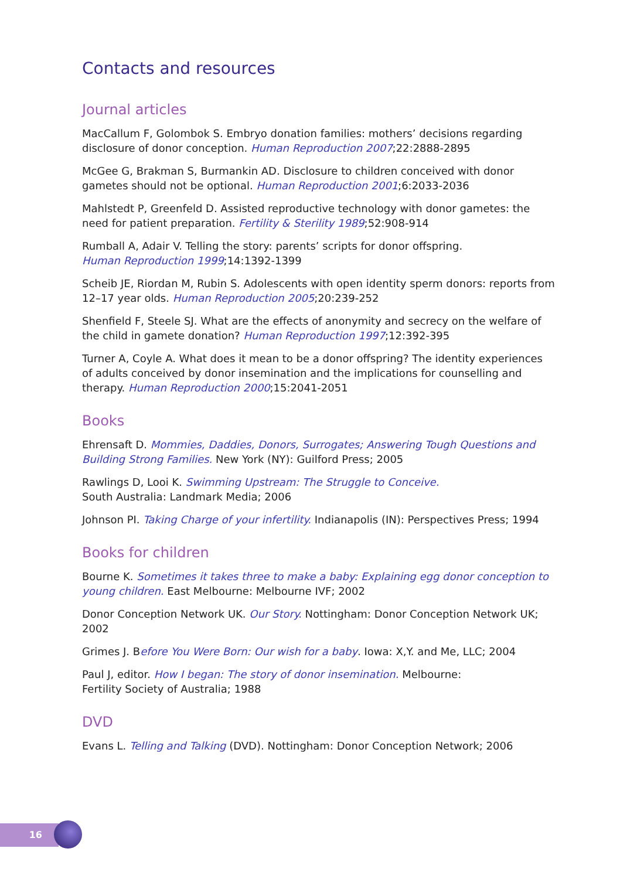Contacts and resources
Journal articles
MacCallum F, Golombok S. Embryo donation families: mothers’ decisions regarding disclosure of donor conception. Human Reproduction 2007;22:2888-2895
McGee G, Brakman S, Burmankin AD. Disclosure to children conceived with donor gametes should not be optional. Human Reproduction 2001;6:2033-2036
Mahlstedt P, Greenfeld D. Assisted reproductive technology with donor gametes: the need for patient preparation. Fertility & Sterility 1989;52:908-914
Rumball A, Adair V. Telling the story: parents’ scripts for donor offspring.
Human Reproduction 1999;14:1392-1399
Scheib JE, Riordan M, Rubin S. Adolescents with open identity sperm donors: reports from 12–17 year olds. Human Reproduction 2005;20:239-252
Shenfield F, Steele SJ. What are the effects of anonymity and secrecy on the welfare of the child in gamete donation? Human Reproduction 1997;12:392-395
Turner A, Coyle A. What does it mean to be a donor offspring? The identity experiences of adults conceived by donor insemination and the implications for counselling and therapy. Human Reproduction 2000;15:2041-2051
Books
Ehrensaft D. Mommies, Daddies, Donors, Surrogates; Answering Tough Questions and Building Strong Families. New York (NY): Guilford Press; 2005
Rawlings D, Looi K. Swimming Upstream: The Struggle to Conceive.
South Australia: Landmark Media; 2006
Johnson PI. Taking Charge of your infertility. Indianapolis (IN): Perspectives Press; 1994
Books for children
Bourne K. Sometimes it takes three to make a baby: Explaining egg donor conception to young children. East Melbourne: Melbourne IVF; 2002
Donor Conception Network UK. Our Story. Nottingham: Donor Conception Network UK; 2002
Grimes J. Before You Were Born: Our wish for a baby. Iowa: X,Y. and Me, LLC; 2004
Paul J, editor. How I began: The story of donor insemination. Melbourne:
Fertility Society of Australia; 1988
DVD
Evans L. Telling and Talking (DVD). Nottingham: Donor Conception Network; 2006
16